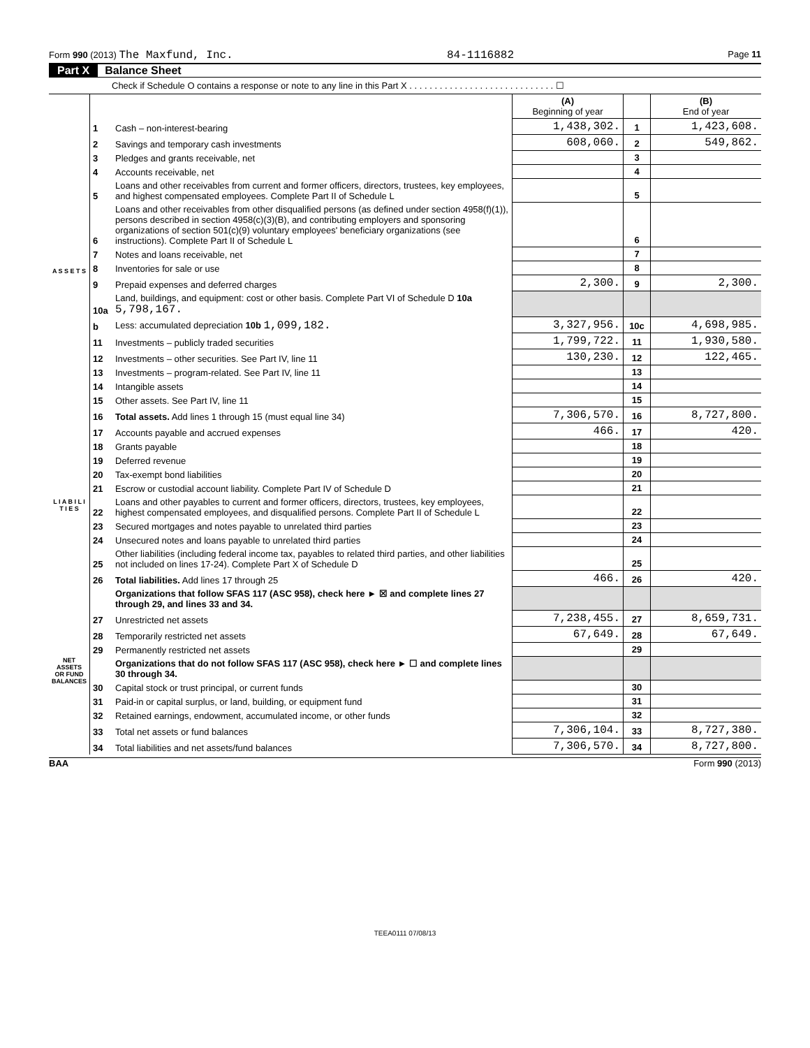Form 990 (2013) The Maxfund, Inc. 84-1116882 Page 11
Part X Balance Sheet
Check if Schedule O contains a response or note to any line in this Part X . . . . . . . . . . . . . . . . . . . . . . . . . . . . . ☐
| | | | (A) Beginning of year | | (B) End of year |
| --- | --- | --- | --- | --- | --- |
| A S S E T S | 1 | Cash – non-interest-bearing | 1,438,302. | 1 | 1,423,608. |
| | 2 | Savings and temporary cash investments | 608,060. | 2 | 549,862. |
| | 3 | Pledges and grants receivable, net | | 3 | |
| | 4 | Accounts receivable, net | | 4 | |
| | 5 | Loans and other receivables from current and former officers, directors, trustees, key employees, and highest compensated employees. Complete Part II of Schedule L | | 5 | |
| | 6 | Loans and other receivables from other disqualified persons (as defined under section 4958(f)(1)), persons described in section 4958(c)(3)(B), and contributing employers and sponsoring organizations of section 501(c)(9) voluntary employees' beneficiary organizations (see instructions). Complete Part II of Schedule L | | 6 | |
| | 7 | Notes and loans receivable, net | | 7 | |
| | 8 | Inventories for sale or use | | 8 | |
| | 9 | Prepaid expenses and deferred charges | 2,300. | 9 | 2,300. |
| | 10a | Land, buildings, and equipment: cost or other basis. Complete Part VI of Schedule D 10a 5,798,167. | | | |
| | b | Less: accumulated depreciation 10b 1,099,182. | 3,327,956. | 10c | 4,698,985. |
| | 11 | Investments – publicly traded securities | 1,799,722. | 11 | 1,930,580. |
| | 12 | Investments – other securities. See Part IV, line 11 | 130,230. | 12 | 122,465. |
| | 13 | Investments – program-related. See Part IV, line 11 | | 13 | |
| | 14 | Intangible assets | | 14 | |
| | 15 | Other assets. See Part IV, line 11 | | 15 | |
| | 16 | Total assets. Add lines 1 through 15 (must equal line 34) | 7,306,570. | 16 | 8,727,800. |
| L I A B I L I T I E S | 17 | Accounts payable and accrued expenses | 466. | 17 | 420. |
| | 18 | Grants payable | | 18 | |
| | 19 | Deferred revenue | | 19 | |
| | 20 | Tax-exempt bond liabilities | | 20 | |
| | 21 | Escrow or custodial account liability. Complete Part IV of Schedule D | | 21 | |
| | 22 | Loans and other payables to current and former officers, directors, trustees, key employees, highest compensated employees, and disqualified persons. Complete Part II of Schedule L | | 22 | |
| | 23 | Secured mortgages and notes payable to unrelated third parties | | 23 | |
| | 24 | Unsecured notes and loans payable to unrelated third parties | | 24 | |
| | 25 | Other liabilities (including federal income tax, payables to related third parties, and other liabilities not included on lines 17-24). Complete Part X of Schedule D | | 25 | |
| | 26 | Total liabilities. Add lines 17 through 25 | 466. | 26 | 420. |
| NET ASSETS OR FUND BALANCES | | Organizations that follow SFAS 117 (ASC 958), check here ► ☒ and complete lines 27 through 29, and lines 33 and 34. | | | |
| | 27 | Unrestricted net assets | 7,238,455. | 27 | 8,659,731. |
| | 28 | Temporarily restricted net assets | 67,649. | 28 | 67,649. |
| | 29 | Permanently restricted net assets | | 29 | |
| | | Organizations that do not follow SFAS 117 (ASC 958), check here ► ☐ and complete lines 30 through 34. | | | |
| | 30 | Capital stock or trust principal, or current funds | | 30 | |
| | 31 | Paid-in or capital surplus, or land, building, or equipment fund | | 31 | |
| | 32 | Retained earnings, endowment, accumulated income, or other funds | | 32 | |
| | 33 | Total net assets or fund balances | 7,306,104. | 33 | 8,727,380. |
| | 34 | Total liabilities and net assets/fund balances | 7,306,570. | 34 | 8,727,800. |
BAA Form 990 (2013)
TEEA0111 07/08/13